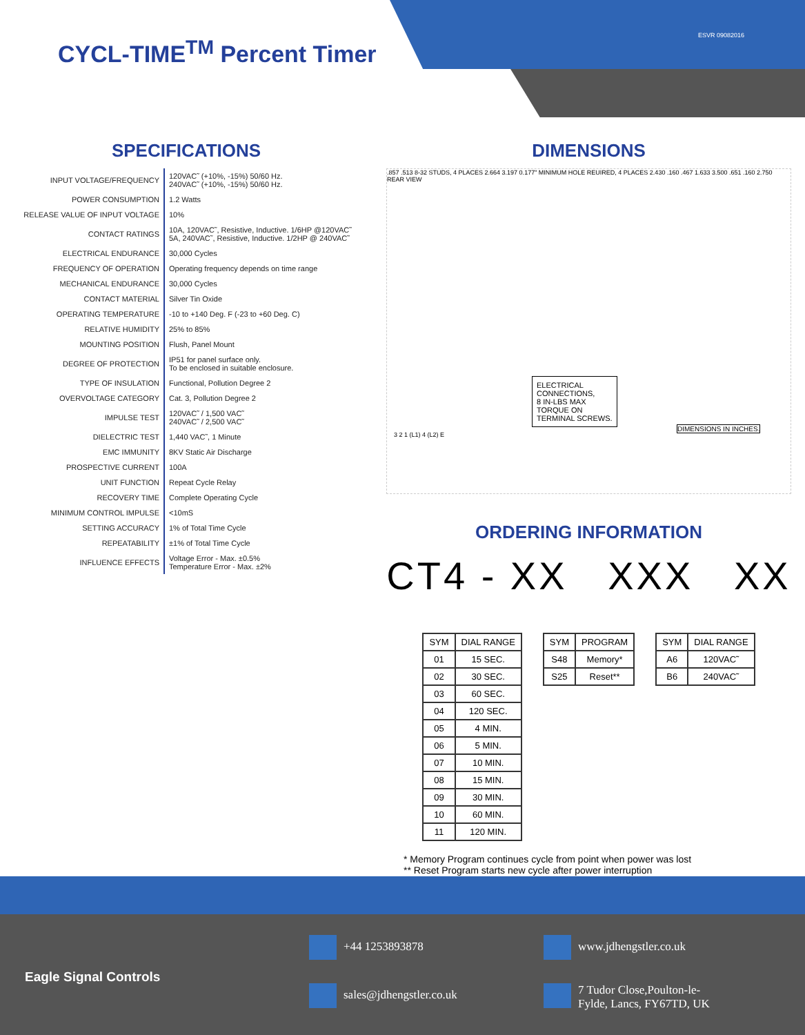ESVR 09082016
CYCL-TIME<sup>TM</sup> Percent Timer
SPECIFICATIONS
| INPUT VOLTAGE/FREQUENCY | 120VAC˜ (+10%, -15%) 50/60 Hz. 240VAC˜ (+10%, -15%) 50/60 Hz. |
| POWER CONSUMPTION | 1.2 Watts |
| RELEASE VALUE OF INPUT VOLTAGE | 10% |
| CONTACT RATINGS | 10A, 120VAC˜, Resistive, Inductive. 1/6HP @120VAC˜ 5A, 240VAC˜, Resistive, Inductive. 1/2HP @ 240VAC˜ |
| ELECTRICAL ENDURANCE | 30,000 Cycles |
| FREQUENCY OF OPERATION | Operating frequency depends on time range |
| MECHANICAL ENDURANCE | 30,000 Cycles |
| CONTACT MATERIAL | Silver Tin Oxide |
| OPERATING TEMPERATURE | -10 to +140 Deg. F (-23 to +60 Deg. C) |
| RELATIVE HUMIDITY | 25% to 85% |
| MOUNTING POSITION | Flush, Panel Mount |
| DEGREE OF PROTECTION | IP51 for panel surface only. To be enclosed in suitable enclosure. |
| TYPE OF INSULATION | Functional, Pollution Degree 2 |
| OVERVOLTAGE CATEGORY | Cat. 3, Pollution Degree 2 |
| IMPULSE TEST | 120VAC˜ / 1,500 VAC˜ 240VAC˜ / 2,500 VAC˜ |
| DIELECTRIC TEST | 1,440 VAC˜, 1 Minute |
| EMC IMMUNITY | 8KV Static Air Discharge |
| PROSPECTIVE CURRENT | 100A |
| UNIT FUNCTION | Repeat Cycle Relay |
| RECOVERY TIME | Complete Operating Cycle |
| MINIMUM CONTROL IMPULSE | <10mS |
| SETTING ACCURACY | 1% of Total Time Cycle |
| REPEATABILITY | ±1% of Total Time Cycle |
| INFLUENCE EFFECTS | Voltage Error - Max. ±0.5% Temperature Error - Max. ±2% |
DIMENSIONS
.857 .513 8-32 STUDS, 4 PLACES 2.664 3.197 0.177" MINIMUM HOLE REUIRED, 4 PLACES 2.430 .160 .467 1.633 3.500 .651 .160 2.750 REAR VIEW
ELECTRICAL
CONNECTIONS,
8 IN-LBS MAX
TORQUE ON
TERMINAL SCREWS.
3 2 1 (L1) 4 (L2) E
DIMENSIONS IN INCHES.
ORDERING INFORMATION
CT4 - XX XXX XX
| SYM | DIAL RANGE |
| --- | --- |
| 01 | 15 SEC. |
| 02 | 30 SEC. |
| 03 | 60 SEC. |
| 04 | 120 SEC. |
| 05 | 4 MIN. |
| 06 | 5 MIN. |
| 07 | 10 MIN. |
| 08 | 15 MIN. |
| 09 | 30 MIN. |
| 10 | 60 MIN. |
| 11 | 120 MIN. |
| SYM | PROGRAM |
| --- | --- |
| S48 | Memory* |
| S25 | Reset** |
| SYM | DIAL RANGE |
| --- | --- |
| A6 | 120VAC˜ |
| B6 | 240VAC˜ |
* Memory Program continues cycle from point when power was lost
** Reset Program starts new cycle after power interruption
Eagle Signal Controls
+44 1253893878 www.jdhengstler.co.uk
sales@jdhengstler.co.uk
7 Tudor Close,Poulton-le-
Fylde, Lancs, FY67TD, UK